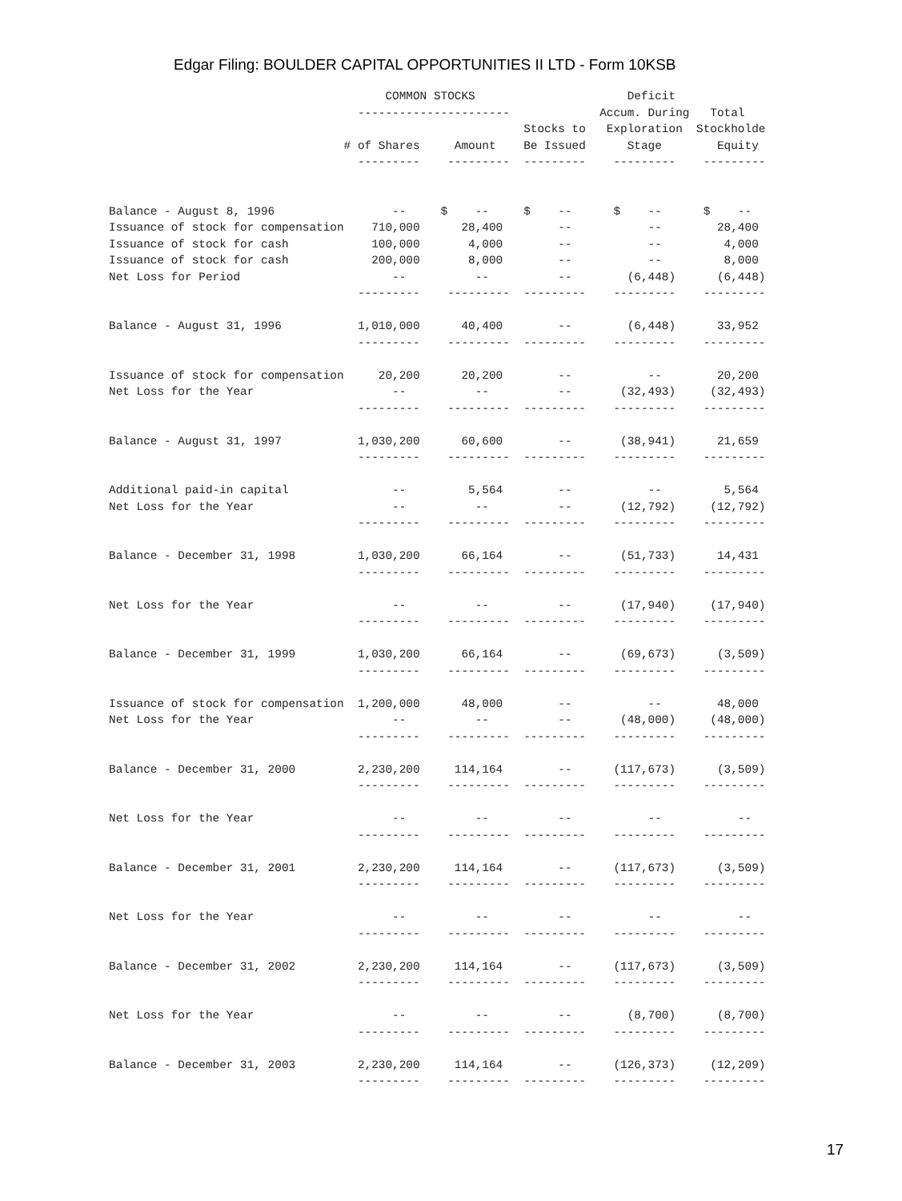Edgar Filing: BOULDER CAPITAL OPPORTUNITIES II LTD - Form 10KSB
                                        COMMON STOCKS                      Deficit
                                    ----------------------             Accum. During   Total
                                                            Stocks to   Exploration  Stockholde
                                  # of Shares     Amount    Be Issued      Stage        Equity
                                    ---------    ---------  ---------    ---------    ---------


Balance - August 8, 1996                 --     $    --     $    --      $    --      $    --
Issuance of stock for compensation    710,000      28,400        --           --        28,400
Issuance of stock for cash            100,000       4,000        --           --         4,000
Issuance of stock for cash            200,000       8,000        --           --         8,000
Net Loss for Period                      --          --          --        (6,448)      (6,448)
                                    ---------    ---------  ---------    ---------    ---------

Balance - August 31, 1996           1,010,000      40,400        --        (6,448)      33,952
                                    ---------    ---------  ---------    ---------    ---------

Issuance of stock for compensation     20,200      20,200        --           --        20,200
Net Loss for the Year                    --          --          --       (32,493)     (32,493)
                                    ---------    ---------  ---------    ---------    ---------

Balance - August 31, 1997           1,030,200      60,600        --       (38,941)      21,659
                                    ---------    ---------  ---------    ---------    ---------

Additional paid-in capital               --         5,564        --           --         5,564
Net Loss for the Year                    --          --          --       (12,792)     (12,792)
                                    ---------    ---------  ---------    ---------    ---------

Balance - December 31, 1998         1,030,200      66,164        --       (51,733)      14,431
                                    ---------    ---------  ---------    ---------    ---------

Net Loss for the Year                    --          --          --       (17,940)     (17,940)
                                    ---------    ---------  ---------    ---------    ---------

Balance - December 31, 1999         1,030,200      66,164        --       (69,673)      (3,509)
                                    ---------    ---------  ---------    ---------    ---------

Issuance of stock for compensation  1,200,000      48,000        --           --        48,000
Net Loss for the Year                    --          --          --       (48,000)     (48,000)
                                    ---------    ---------  ---------    ---------    ---------

Balance - December 31, 2000         2,230,200     114,164        --      (117,673)      (3,509)
                                    ---------    ---------  ---------    ---------    ---------

Net Loss for the Year                    --          --          --           --           --
                                    ---------    ---------  ---------    ---------    ---------

Balance - December 31, 2001         2,230,200     114,164        --      (117,673)      (3,509)
                                    ---------    ---------  ---------    ---------    ---------

Net Loss for the Year                    --          --          --           --           --
                                    ---------    ---------  ---------    ---------    ---------

Balance - December 31, 2002         2,230,200     114,164        --      (117,673)      (3,509)
                                    ---------    ---------  ---------    ---------    ---------

Net Loss for the Year                    --          --          --        (8,700)      (8,700)
                                    ---------    ---------  ---------    ---------    ---------

Balance - December 31, 2003         2,230,200     114,164        --      (126,373)     (12,209)
                                    ---------    ---------  ---------    ---------    ---------
17